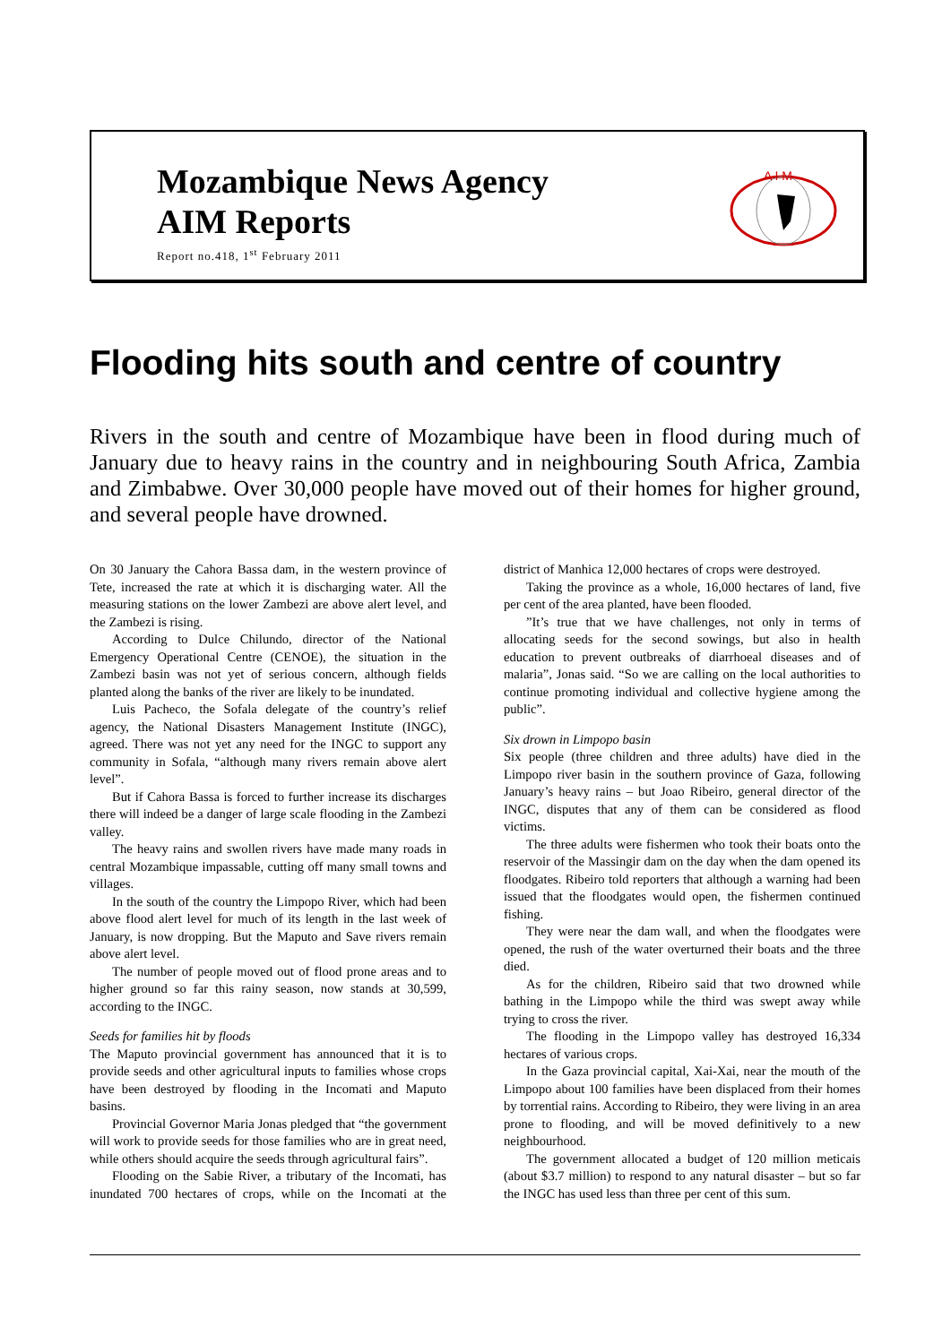Mozambique News Agency
AIM Reports
Report no.418, 1<sup>st</sup> February 2011
A I M
Flooding hits south and centre of country
Rivers in the south and centre of Mozambique have been in flood during much of January due to heavy rains in the country and in neighbouring South Africa, Zambia and Zimbabwe. Over 30,000 people have moved out of their homes for higher ground, and several people have drowned.
On 30 January the Cahora Bassa dam, in the western province of Tete, increased the rate at which it is discharging water. All the measuring stations on the lower Zambezi are above alert level, and the Zambezi is rising.
According to Dulce Chilundo, director of the National Emergency Operational Centre (CENOE), the situation in the Zambezi basin was not yet of serious concern, although fields planted along the banks of the river are likely to be inundated.
Luis Pacheco, the Sofala delegate of the country’s relief agency, the National Disasters Management Institute (INGC), agreed. There was not yet any need for the INGC to support any community in Sofala, “although many rivers remain above alert level”.
But if Cahora Bassa is forced to further increase its discharges there will indeed be a danger of large scale flooding in the Zambezi valley.
The heavy rains and swollen rivers have made many roads in central Mozambique impassable, cutting off many small towns and villages.
In the south of the country the Limpopo River, which had been above flood alert level for much of its length in the last week of January, is now dropping. But the Maputo and Save rivers remain above alert level.
The number of people moved out of flood prone areas and to higher ground so far this rainy season, now stands at 30,599, according to the INGC.
Seeds for families hit by floods
The Maputo provincial government has announced that it is to provide seeds and other agricultural inputs to families whose crops have been destroyed by flooding in the Incomati and Maputo basins.
Provincial Governor Maria Jonas pledged that “the government will work to provide seeds for those families who are in great need, while others should acquire the seeds through agricultural fairs”.
Flooding on the Sabie River, a tributary of the Incomati, has inundated 700 hectares of crops, while on the Incomati at the district of Manhica 12,000 hectares of crops were destroyed.
Taking the province as a whole, 16,000 hectares of land, five per cent of the area planted, have been flooded.
”It’s true that we have challenges, not only in terms of allocating seeds for the second sowings, but also in health education to prevent outbreaks of diarrhoeal diseases and of malaria”, Jonas said. “So we are calling on the local authorities to continue promoting individual and collective hygiene among the public”.
Six drown in Limpopo basin
Six people (three children and three adults) have died in the Limpopo river basin in the southern province of Gaza, following January’s heavy rains – but Joao Ribeiro, general director of the INGC, disputes that any of them can be considered as flood victims.
The three adults were fishermen who took their boats onto the reservoir of the Massingir dam on the day when the dam opened its floodgates. Ribeiro told reporters that although a warning had been issued that the floodgates would open, the fishermen continued fishing.
They were near the dam wall, and when the floodgates were opened, the rush of the water overturned their boats and the three died.
As for the children, Ribeiro said that two drowned while bathing in the Limpopo while the third was swept away while trying to cross the river.
The flooding in the Limpopo valley has destroyed 16,334 hectares of various crops.
In the Gaza provincial capital, Xai-Xai, near the mouth of the Limpopo about 100 families have been displaced from their homes by torrential rains. According to Ribeiro, they were living in an area prone to flooding, and will be moved definitively to a new neighbourhood.
The government allocated a budget of 120 million meticais (about $3.7 million) to respond to any natural disaster – but so far the INGC has used less than three per cent of this sum.